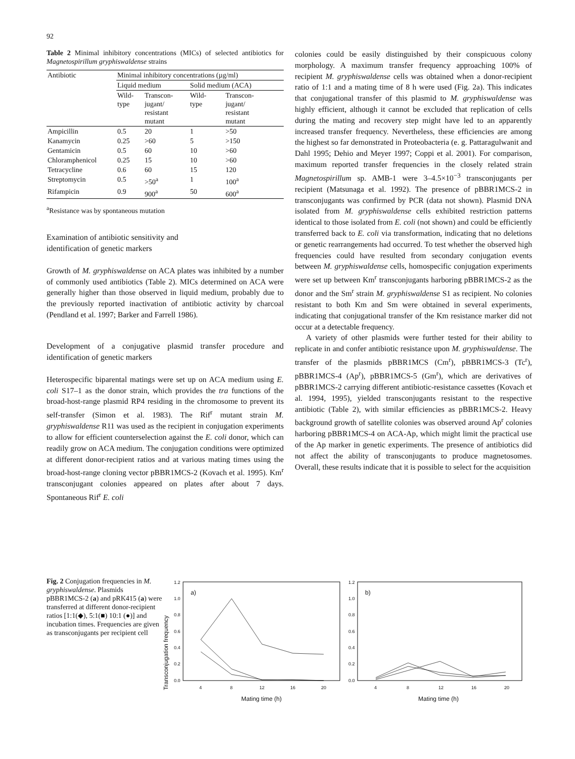92
Table 2 Minimal inhibitory concentrations (MICs) of selected antibiotics for Magnetospirillum gryphiswaldense strains
| Antibiotic | Minimal inhibitory concentrations (µg/ml) | | | |
| --- | --- | --- | --- | --- |
| | Liquid medium | | Solid medium (ACA) | |
| | Wild- type | Transcon- jugant/ resistant mutant | Wild- type | Transcon- jugant/ resistant mutant |
| Ampicillin | 0.5 | 20 | 1 | >50 |
| Kanamycin | 0.25 | >60 | 5 | >150 |
| Gentamicin | 0.5 | 60 | 10 | >60 |
| Chloramphenicol | 0.25 | 15 | 10 | >60 |
| Tetracycline | 0.6 | 60 | 15 | 120 |
| Streptomycin | 0.5 | >50<sup>a</sup> | 1 | 100<sup>a</sup> |
| Rifampicin | 0.9 | 900<sup>a</sup> | 50 | 600<sup>a</sup> |
<sup>a</sup> Resistance was by spontaneous mutation
Examination of antibiotic sensitivity and
identification of genetic markers
Growth of M. gryphiswaldense on ACA plates was inhibited by a number of commonly used antibiotics (Table 2). MICs determined on ACA were generally higher than those observed in liquid medium, probably due to the previously reported inactivation of antibiotic activity by charcoal (Pendland et al. 1997; Barker and Farrell 1986).
Development of a conjugative plasmid transfer procedure and identification of genetic markers
Heterospecific biparental matings were set up on ACA medium using E. coli S17–1 as the donor strain, which provides the tra functions of the broad-host-range plasmid RP4 residing in the chromosome to prevent its self-transfer (Simon et al. 1983). The Rif<sup>r</sup> mutant strain M. gryphiswaldense R11 was used as the recipient in conjugation experiments to allow for efficient counterselection against the E. coli donor, which can readily grow on ACA medium. The conjugation conditions were optimized at different donor-recipient ratios and at various mating times using the broad-host-range cloning vector pBBR1MCS-2 (Kovach et al. 1995). Km<sup>r</sup> transconjugant colonies appeared on plates after about 7 days. Spontaneous Rif<sup>r</sup> E. coli
colonies could be easily distinguished by their conspicuous colony morphology. A maximum transfer frequency approaching 100% of recipient M. gryphiswaldense cells was obtained when a donor-recipient ratio of 1:1 and a mating time of 8 h were used (Fig. 2a). This indicates that conjugational transfer of this plasmid to M. gryphiswaldense was highly efficient, although it cannot be excluded that replication of cells during the mating and recovery step might have led to an apparently increased transfer frequency. Nevertheless, these efficiencies are among the highest so far demonstrated in Proteobacteria (e. g. Pattaragulwanit and Dahl 1995; Dehio and Meyer 1997; Coppi et al. 2001). For comparison, maximum reported transfer frequencies in the closely related strain Magnetospirillum sp. AMB-1 were 3–4.5×10<sup>−3</sup> transconjugants per recipient (Matsunaga et al. 1992). The presence of pBBR1MCS-2 in transconjugants was confirmed by PCR (data not shown). Plasmid DNA isolated from M. gryphiswaldense cells exhibited restriction patterns identical to those isolated from E. coli (not shown) and could be efficiently transferred back to E. coli via transformation, indicating that no deletions or genetic rearrangements had occurred. To test whether the observed high frequencies could have resulted from secondary conjugation events between M. gryphiswaldense cells, homospecific conjugation experiments were set up between Km<sup>r</sup> transconjugants harboring pBBR1MCS-2 as the donor and the Sm<sup>r</sup> strain M. gryphiswaldense S1 as recipient. No colonies resistant to both Km and Sm were obtained in several experiments, indicating that conjugational transfer of the Km resistance marker did not occur at a detectable frequency.
A variety of other plasmids were further tested for their ability to replicate in and confer antibiotic resistance upon M. gryphiswaldense. The transfer of the plasmids pBBR1MCS (Cm<sup>r</sup>), pBBR1MCS-3 (Tc<sup>r</sup>), pBBR1MCS-4 (Ap<sup>r</sup>), pBBR1MCS-5 (Gm<sup>r</sup>), which are derivatives of pBBR1MCS-2 carrying different antibiotic-resistance cassettes (Kovach et al. 1994, 1995), yielded transconjugants resistant to the respective antibiotic (Table 2), with similar efficiencies as pBBR1MCS-2. Heavy background growth of satellite colonies was observed around Ap<sup>r</sup> colonies harboring pBBR1MCS-4 on ACA-Ap, which might limit the practical use of the Ap marker in genetic experiments. The presence of antibiotics did not affect the ability of transconjugants to produce magnetosomes. Overall, these results indicate that it is possible to select for the acquisition
Fig. 2 Conjugation frequencies in M. gryphiswaldense. Plasmids pBBR1MCS-2 (a) and pRK415 (a) were transferred at different donor-recipient ratios [1:1(◆), 5:1(■) 10:1 (●)] and incubation times. Frequencies are given as transconjugants per recipient cell
Transconjugation frequency
a)
1.2
1.0
0.8
0.6
0.4
0.2
0.0
4
8
12
16
20
Mating time (h)
b)
1.2
1.0
0.8
0.6
0.4
0.2
0.0
4
8
12
16
20
Mating time (h)